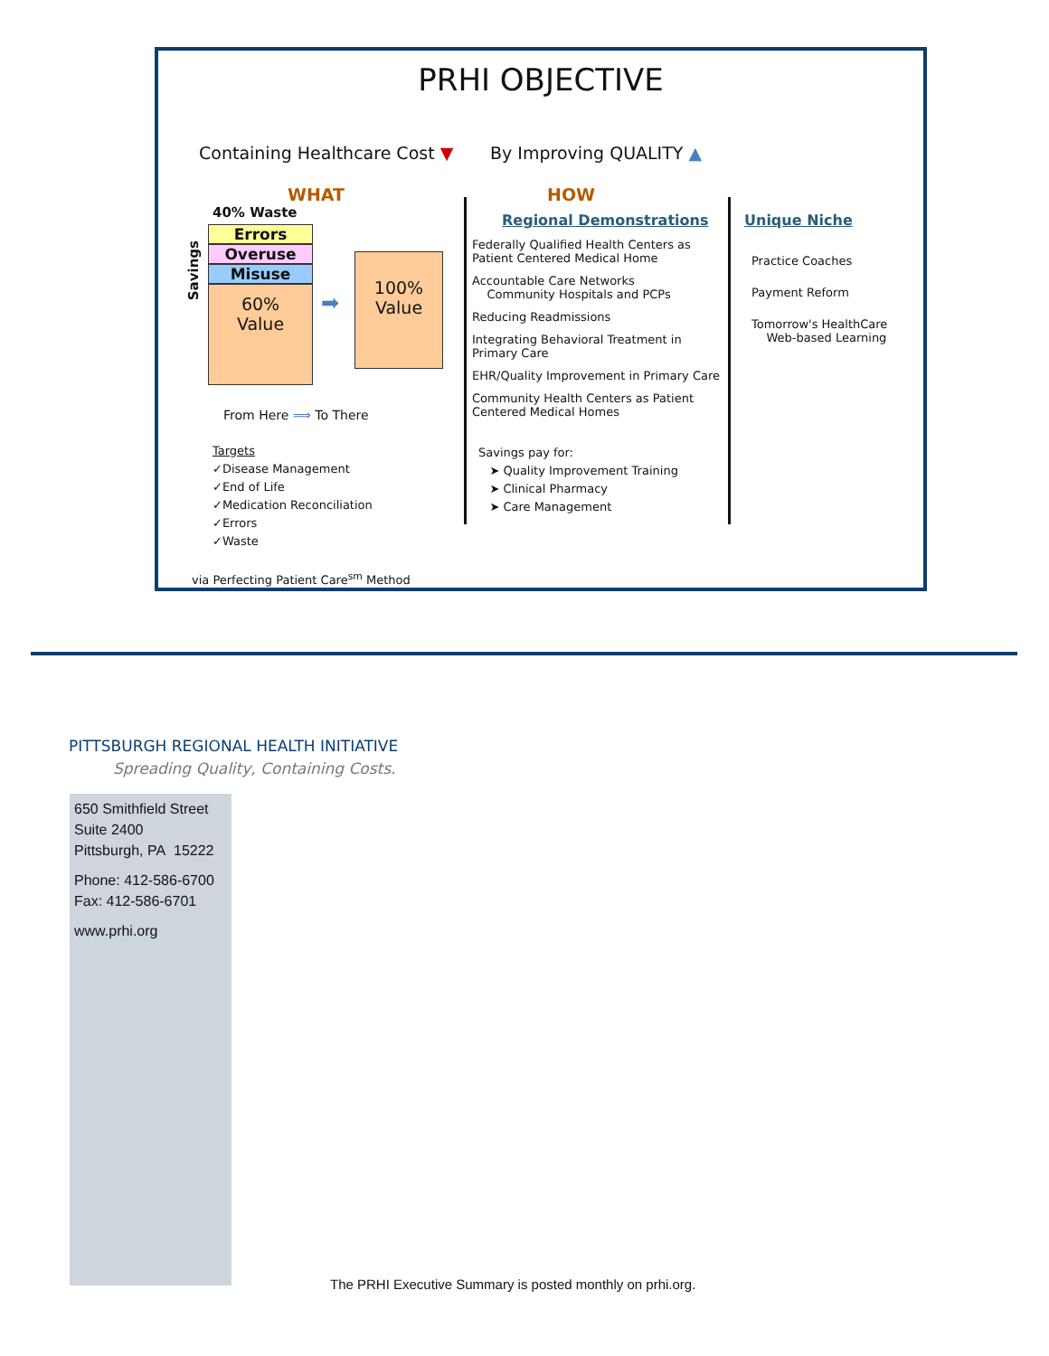PRHI OBJECTIVE
Containing Healthcare Cost ▼ By Improving QUALITY ▲
WHAT
40% Waste
Savings
Errors
Overuse
Misuse
60%
Value
➡
100%
Value
From Here ⟹ To There
Targets
✓Disease Management
✓End of Life
✓Medication Reconciliation
✓Errors
✓Waste
via Perfecting Patient Care<sup>sm</sup> Method
HOW
Regional Demonstrations
Federally Qualified Health Centers as Patient Centered Medical Home
Accountable Care Networks
Community Hospitals and PCPs
Reducing Readmissions
Integrating Behavioral Treatment in Primary Care
EHR/Quality Improvement in Primary Care
Community Health Centers as Patient Centered Medical Homes
Savings pay for:
➤ Quality Improvement Training
➤ Clinical Pharmacy
➤ Care Management
Unique Niche
Practice Coaches
Payment Reform
Tomorrow's HealthCare
Web-based Learning
PITTSBURGH REGIONAL HEALTH INITIATIVE
Spreading Quality, Containing Costs.
650 Smithfield Street
Suite 2400
Pittsburgh, PA 15222
Phone: 412-586-6700
Fax: 412-586-6701
www.prhi.org
The PRHI Executive Summary is posted monthly on prhi.org.